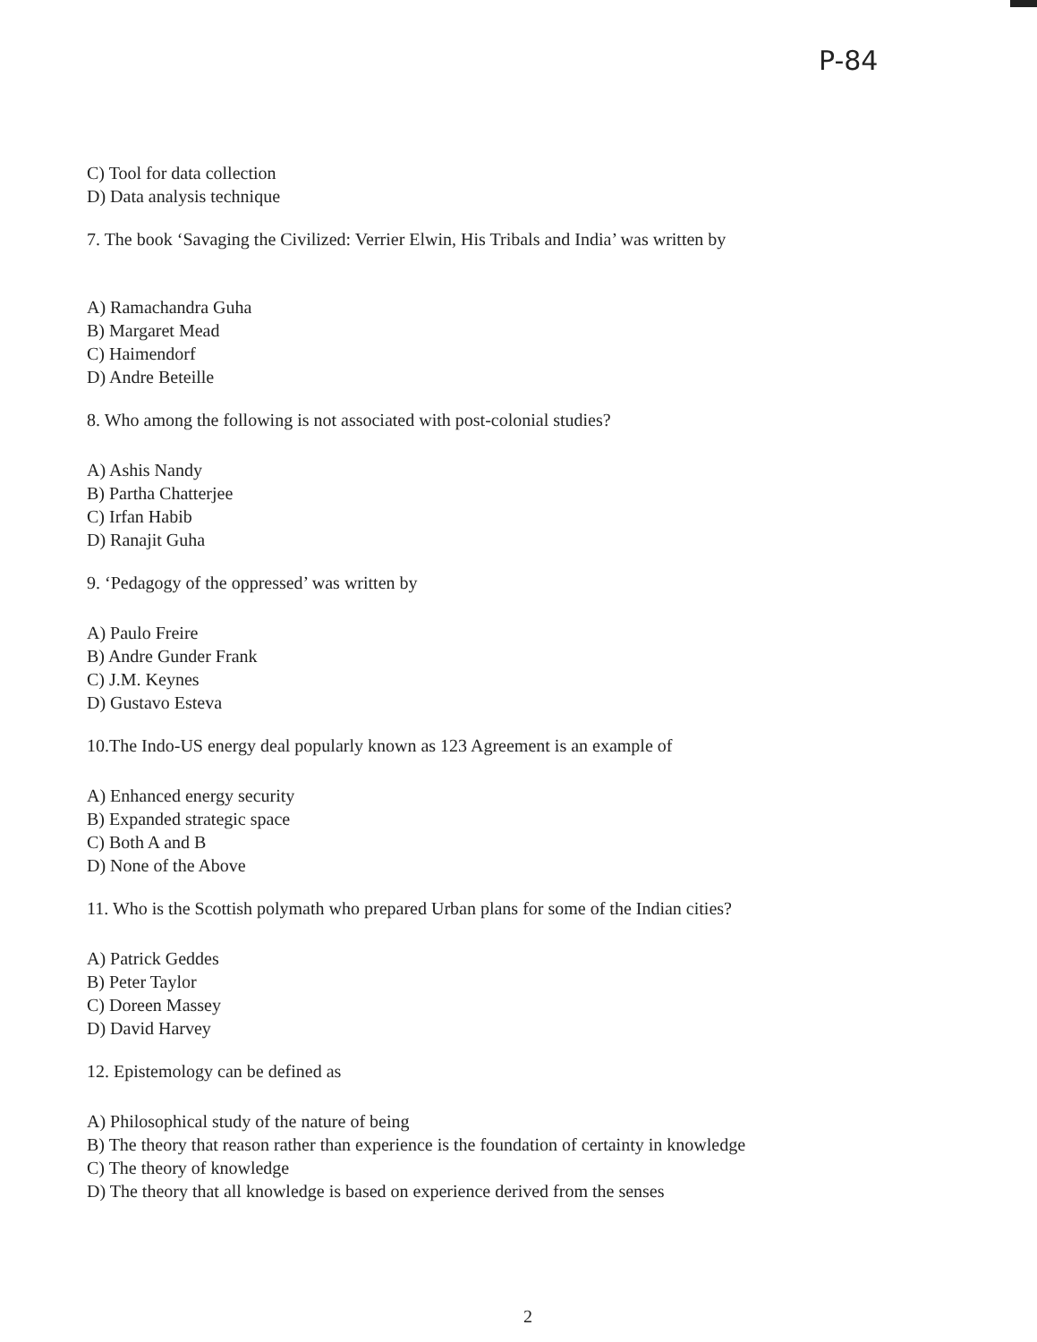P-84
C) Tool for data collection
D) Data analysis technique
7. The book ‘Savaging the Civilized: Verrier Elwin, His Tribals and India’ was written by
A) Ramachandra Guha
B) Margaret Mead
C) Haimendorf
D) Andre Beteille
8. Who among the following is not associated with post-colonial studies?
A) Ashis Nandy
B) Partha Chatterjee
C) Irfan Habib
D) Ranajit Guha
9. ‘Pedagogy of the oppressed’ was written by
A) Paulo Freire
B) Andre Gunder Frank
C) J.M. Keynes
D) Gustavo Esteva
10.The Indo-US energy deal popularly known as 123 Agreement is an example of
A) Enhanced energy security
B) Expanded strategic space
C) Both A and B
D) None of the Above
11. Who is the Scottish polymath who prepared Urban plans for some of the Indian cities?
A) Patrick Geddes
B) Peter Taylor
C) Doreen Massey
D) David Harvey
12. Epistemology can be defined as
A) Philosophical study of the nature of being
B) The theory that reason rather than experience is the foundation of certainty in knowledge
C) The theory of knowledge
D) The theory that all knowledge is based on experience derived from the senses
2